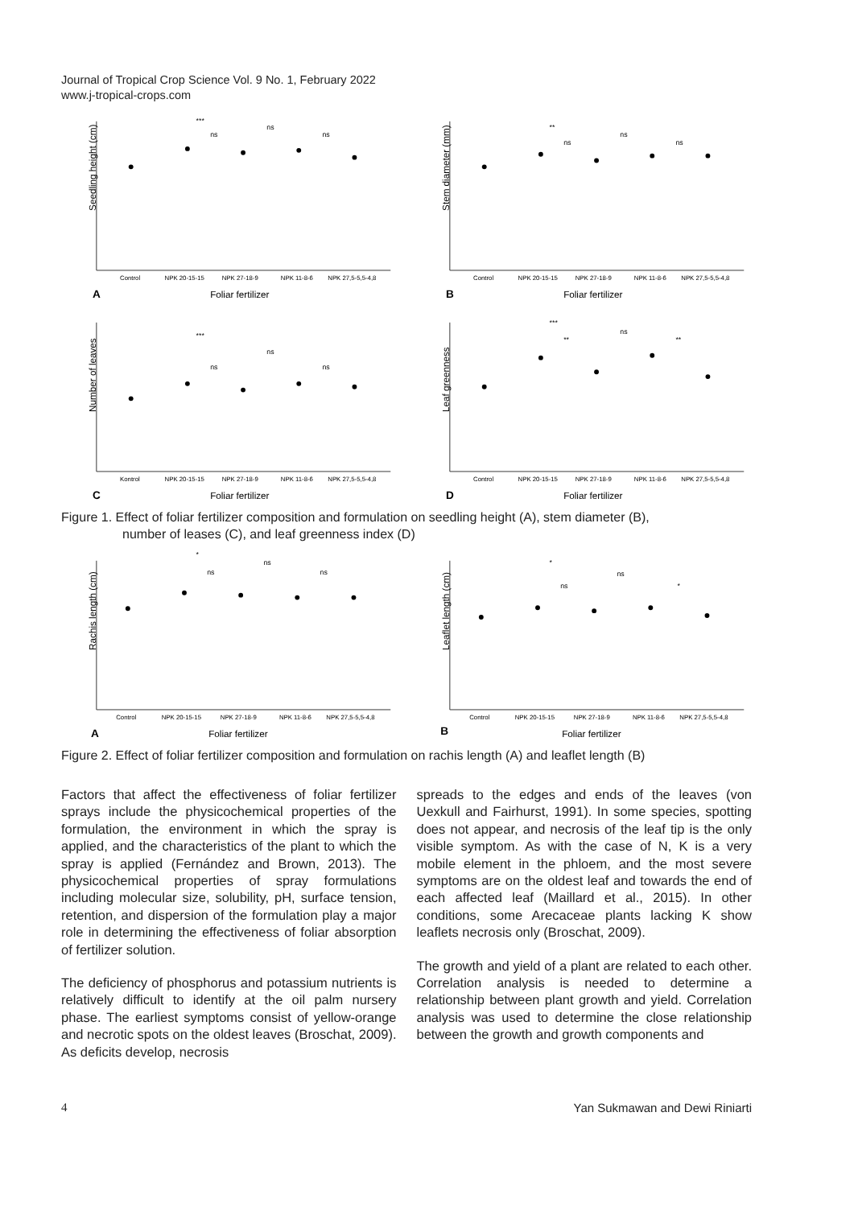Journal of Tropical Crop Science Vol. 9 No. 1, February 2022
www.j-tropical-crops.com
Seedling height (cm)
Control
NPK 20-15-15
NPK 27-18-9
NPK 11-8-6
NPK 27,5-5,5-4,8
***
ns
ns
ns
A
Foliar fertilizer
Stem diameter (mm)
Control
NPK 20-15-15
NPK 27-18-9
NPK 11-8-6
NPK 27,5-5,5-4,8
**
ns
ns
ns
B
Foliar fertilizer
Number of leaves
Kontrol
NPK 20-15-15
NPK 27-18-9
NPK 11-8-6
NPK 27,5-5,5-4,8
***
ns
ns
ns
C
Foliar fertilizer
Leaf greenness
Control
NPK 20-15-15
NPK 27-18-9
NPK 11-8-6
NPK 27,5-5,5-4,8
***
ns
**
**
D
Foliar fertilizer
Figure 1. Effect of foliar fertilizer composition and formulation on seedling height (A), stem diameter (B),
number of leases (C), and leaf greenness index (D)
Rachis length (cm)
Control
NPK 20-15-15
NPK 27-18-9
NPK 11-8-6
NPK 27,5-5,5-4,8
*
ns
ns
ns
A
Foliar fertilizer
Leaflet length (cm)
Control
NPK 20-15-15
NPK 27-18-9
NPK 11-8-6
NPK 27,5-5,5-4,8
*
ns
ns
*
B
Foliar fertilizer
Figure 2. Effect of foliar fertilizer composition and formulation on rachis length (A) and leaflet length (B)
Factors that affect the effectiveness of foliar fertilizer sprays include the physicochemical properties of the formulation, the environment in which the spray is applied, and the characteristics of the plant to which the spray is applied (Fernández and Brown, 2013). The physicochemical properties of spray formulations including molecular size, solubility, pH, surface tension, retention, and dispersion of the formulation play a major role in determining the effectiveness of foliar absorption of fertilizer solution.
The deficiency of phosphorus and potassium nutrients is relatively difficult to identify at the oil palm nursery phase. The earliest symptoms consist of yellow-orange and necrotic spots on the oldest leaves (Broschat, 2009). As deficits develop, necrosis
spreads to the edges and ends of the leaves (von Uexkull and Fairhurst, 1991). In some species, spotting does not appear, and necrosis of the leaf tip is the only visible symptom. As with the case of N, K is a very mobile element in the phloem, and the most severe symptoms are on the oldest leaf and towards the end of each affected leaf (Maillard et al., 2015). In other conditions, some Arecaceae plants lacking K show leaflets necrosis only (Broschat, 2009).
The growth and yield of a plant are related to each other. Correlation analysis is needed to determine a relationship between plant growth and yield. Correlation analysis was used to determine the close relationship between the growth and growth components and
4 Yan Sukmawan and Dewi Riniarti